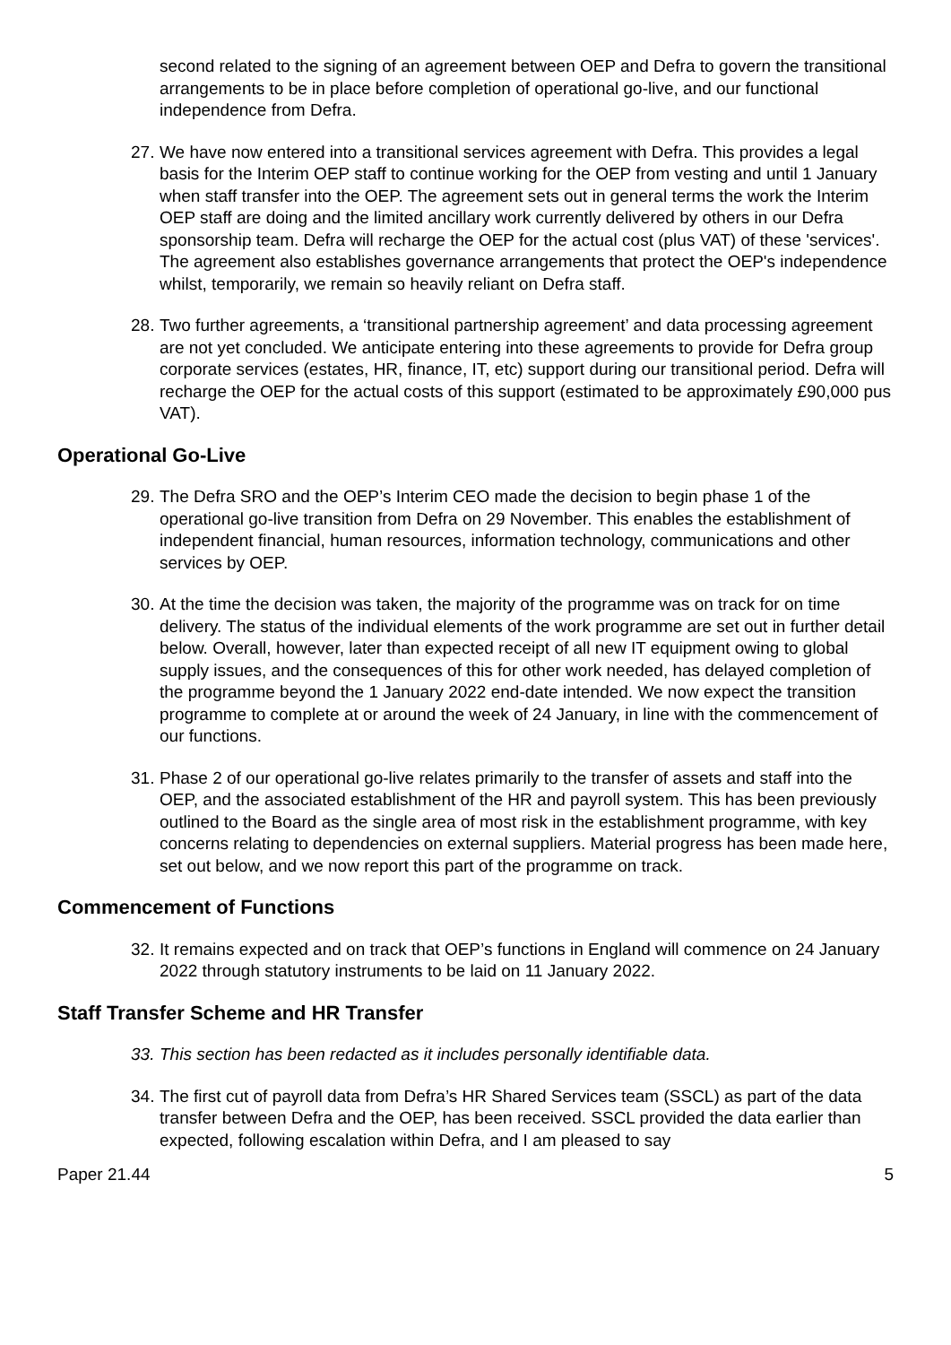second related to the signing of an agreement between OEP and Defra to govern the transitional arrangements to be in place before completion of operational go-live, and our functional independence from Defra.
27.
We have now entered into a transitional services agreement with Defra. This provides a legal basis for the Interim OEP staff to continue working for the OEP from vesting and until 1 January when staff transfer into the OEP. The agreement sets out in general terms the work the Interim OEP staff are doing and the limited ancillary work currently delivered by others in our Defra sponsorship team. Defra will recharge the OEP for the actual cost (plus VAT) of these 'services'. The agreement also establishes governance arrangements that protect the OEP's independence whilst, temporarily, we remain so heavily reliant on Defra staff.
28.
Two further agreements, a ‘transitional partnership agreement’ and data processing agreement are not yet concluded. We anticipate entering into these agreements to provide for Defra group corporate services (estates, HR, finance, IT, etc) support during our transitional period. Defra will recharge the OEP for the actual costs of this support (estimated to be approximately £90,000 pus VAT).
Operational Go-Live
29.
The Defra SRO and the OEP’s Interim CEO made the decision to begin phase 1 of the operational go-live transition from Defra on 29 November. This enables the establishment of independent financial, human resources, information technology, communications and other services by OEP.
30.
At the time the decision was taken, the majority of the programme was on track for on time delivery. The status of the individual elements of the work programme are set out in further detail below. Overall, however, later than expected receipt of all new IT equipment owing to global supply issues, and the consequences of this for other work needed, has delayed completion of the programme beyond the 1 January 2022 end-date intended. We now expect the transition programme to complete at or around the week of 24 January, in line with the commencement of our functions.
31.
Phase 2 of our operational go-live relates primarily to the transfer of assets and staff into the OEP, and the associated establishment of the HR and payroll system. This has been previously outlined to the Board as the single area of most risk in the establishment programme, with key concerns relating to dependencies on external suppliers. Material progress has been made here, set out below, and we now report this part of the programme on track.
Commencement of Functions
32.
It remains expected and on track that OEP’s functions in England will commence on 24 January 2022 through statutory instruments to be laid on 11 January 2022.
Staff Transfer Scheme and HR Transfer
33.
This section has been redacted as it includes personally identifiable data.
34.
The first cut of payroll data from Defra’s HR Shared Services team (SSCL) as part of the data transfer between Defra and the OEP, has been received. SSCL provided the data earlier than expected, following escalation within Defra, and I am pleased to say
Paper 21.44 5